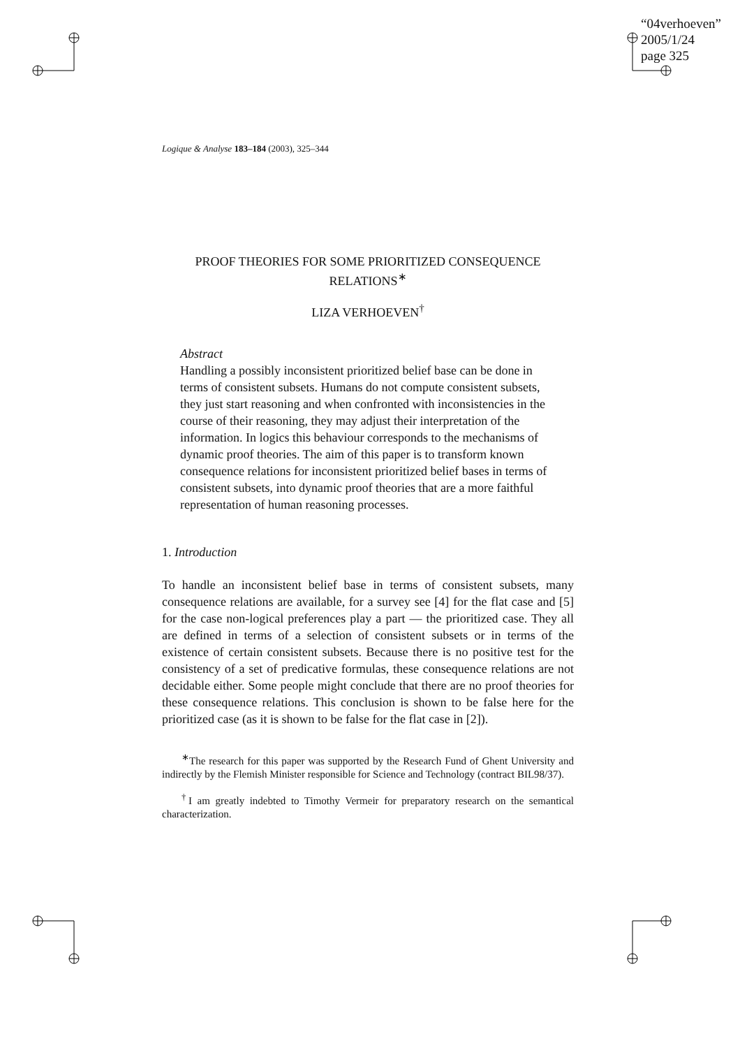“04verhoeven”
2005/1/24
page 325
Logique & Analyse 183–184 (2003), 325–344
PROOF THEORIES FOR SOME PRIORITIZED CONSEQUENCE RELATIONS<sup>∗</sup>
LIZA VERHOEVEN<sup>†</sup>
Abstract
Handling a possibly inconsistent prioritized belief base can be done in terms of consistent subsets. Humans do not compute consistent subsets, they just start reasoning and when confronted with inconsistencies in the course of their reasoning, they may adjust their interpretation of the information. In logics this behaviour corresponds to the mechanisms of dynamic proof theories. The aim of this paper is to transform known consequence relations for inconsistent prioritized belief bases in terms of consistent subsets, into dynamic proof theories that are a more faithful representation of human reasoning processes.
1. Introduction
To handle an inconsistent belief base in terms of consistent subsets, many consequence relations are available, for a survey see [4] for the flat case and [5] for the case non-logical preferences play a part — the prioritized case. They all are defined in terms of a selection of consistent subsets or in terms of the existence of certain consistent subsets. Because there is no positive test for the consistency of a set of predicative formulas, these consequence relations are not decidable either. Some people might conclude that there are no proof theories for these consequence relations. This conclusion is shown to be false here for the prioritized case (as it is shown to be false for the flat case in [2]).
<sup>∗</sup>The research for this paper was supported by the Research Fund of Ghent University and indirectly by the Flemish Minister responsible for Science and Technology (contract BIL98/37).
<sup>†</sup> I am greatly indebted to Timothy Vermeir for preparatory research on the semantical characterization.